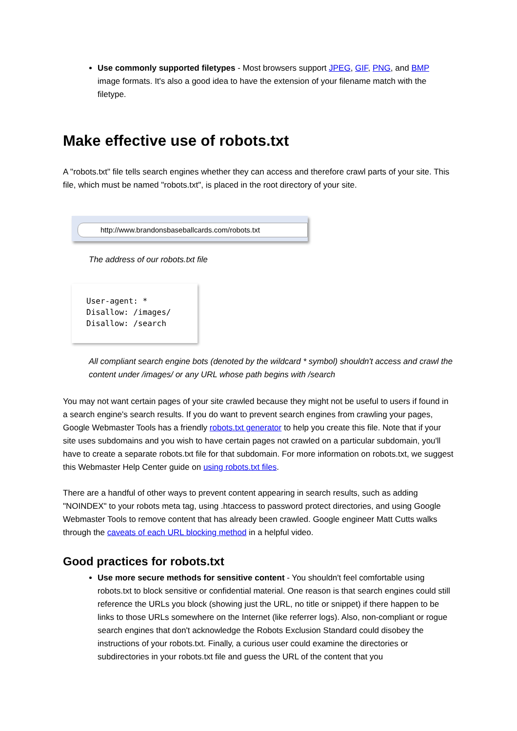Use commonly supported filetypes - Most browsers support JPEG, GIF, PNG, and BMP image formats. It's also a good idea to have the extension of your filename match with the filetype.
Make effective use of robots.txt
A "robots.txt" file tells search engines whether they can access and therefore crawl parts of your site. This file, which must be named "robots.txt", is placed in the root directory of your site.
http://www.brandonsbaseballcards.com/robots.txt
The address of our robots.txt file
User-agent: * Disallow: /images/ Disallow: /search
All compliant search engine bots (denoted by the wildcard * symbol) shouldn't access and crawl the content under /images/ or any URL whose path begins with /search
You may not want certain pages of your site crawled because they might not be useful to users if found in a search engine's search results. If you do want to prevent search engines from crawling your pages, Google Webmaster Tools has a friendly robots.txt generator to help you create this file. Note that if your site uses subdomains and you wish to have certain pages not crawled on a particular subdomain, you'll have to create a separate robots.txt file for that subdomain. For more information on robots.txt, we suggest this Webmaster Help Center guide on using robots.txt files.
There are a handful of other ways to prevent content appearing in search results, such as adding "NOINDEX" to your robots meta tag, using .htaccess to password protect directories, and using Google Webmaster Tools to remove content that has already been crawled. Google engineer Matt Cutts walks through the caveats of each URL blocking method in a helpful video.
Good practices for robots.txt
Use more secure methods for sensitive content - You shouldn't feel comfortable using robots.txt to block sensitive or confidential material. One reason is that search engines could still reference the URLs you block (showing just the URL, no title or snippet) if there happen to be links to those URLs somewhere on the Internet (like referrer logs). Also, non-compliant or rogue search engines that don't acknowledge the Robots Exclusion Standard could disobey the instructions of your robots.txt. Finally, a curious user could examine the directories or subdirectories in your robots.txt file and guess the URL of the content that you